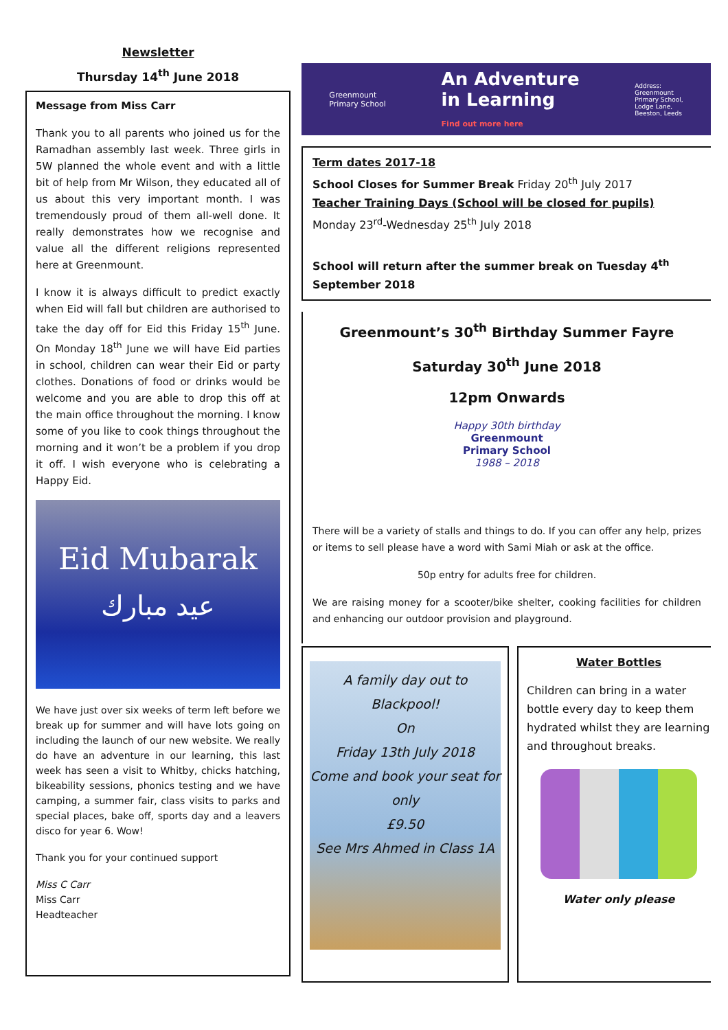Newsletter
Thursday 14<sup>th</sup> June 2018
Message from Miss Carr
Thank you to all parents who joined us for the Ramadhan assembly last week. Three girls in 5W planned the whole event and with a little bit of help from Mr Wilson, they educated all of us about this very important month. I was tremendously proud of them all-well done. It really demonstrates how we recognise and value all the different religions represented here at Greenmount.
I know it is always difficult to predict exactly when Eid will fall but children are authorised to take the day off for Eid this Friday 15<sup>th</sup> June. On Monday 18<sup>th</sup> June we will have Eid parties in school, children can wear their Eid or party clothes. Donations of food or drinks would be welcome and you are able to drop this off at the main office throughout the morning. I know some of you like to cook things throughout the morning and it won’t be a problem if you drop it off. I wish everyone who is celebrating a Happy Eid.
Eid Mubarak
عيد مبارك
We have just over six weeks of term left before we break up for summer and will have lots going on including the launch of our new website. We really do have an adventure in our learning, this last week has seen a visit to Whitby, chicks hatching, bikeability sessions, phonics testing and we have camping, a summer fair, class visits to parks and special places, bake off, sports day and a leavers disco for year 6. Wow!
Thank you for your continued support
Miss C Carr
Miss Carr
Headteacher
Greenmount
Primary School An Adventure
in Learning
Find out more here Address:
Greenmount
Primary School,
Lodge Lane,
Beeston, Leeds
Term dates 2017-18
School Closes for Summer Break Friday 20<sup>th</sup> July 2017
Teacher Training Days (School will be closed for pupils)
Monday 23<sup>rd</sup>-Wednesday 25<sup>th</sup> July 2018
School will return after the summer break on Tuesday 4<sup>th</sup> September 2018
Greenmount’s 30<sup>th</sup> Birthday Summer Fayre
Saturday 30<sup>th</sup> June 2018
12pm Onwards
Happy 30th birthday
Greenmount
Primary School
1988 – 2018
There will be a variety of stalls and things to do. If you can offer any help, prizes or items to sell please have a word with Sami Miah or ask at the office.
50p entry for adults free for children.
We are raising money for a scooter/bike shelter, cooking facilities for children and enhancing our outdoor provision and playground.
A family day out to Blackpool!
On
Friday 13th July 2018
Come and book your seat for only
£9.50
See Mrs Ahmed in Class 1A
Water Bottles
Children can bring in a water bottle every day to keep them hydrated whilst they are learning and throughout breaks.
Water only please